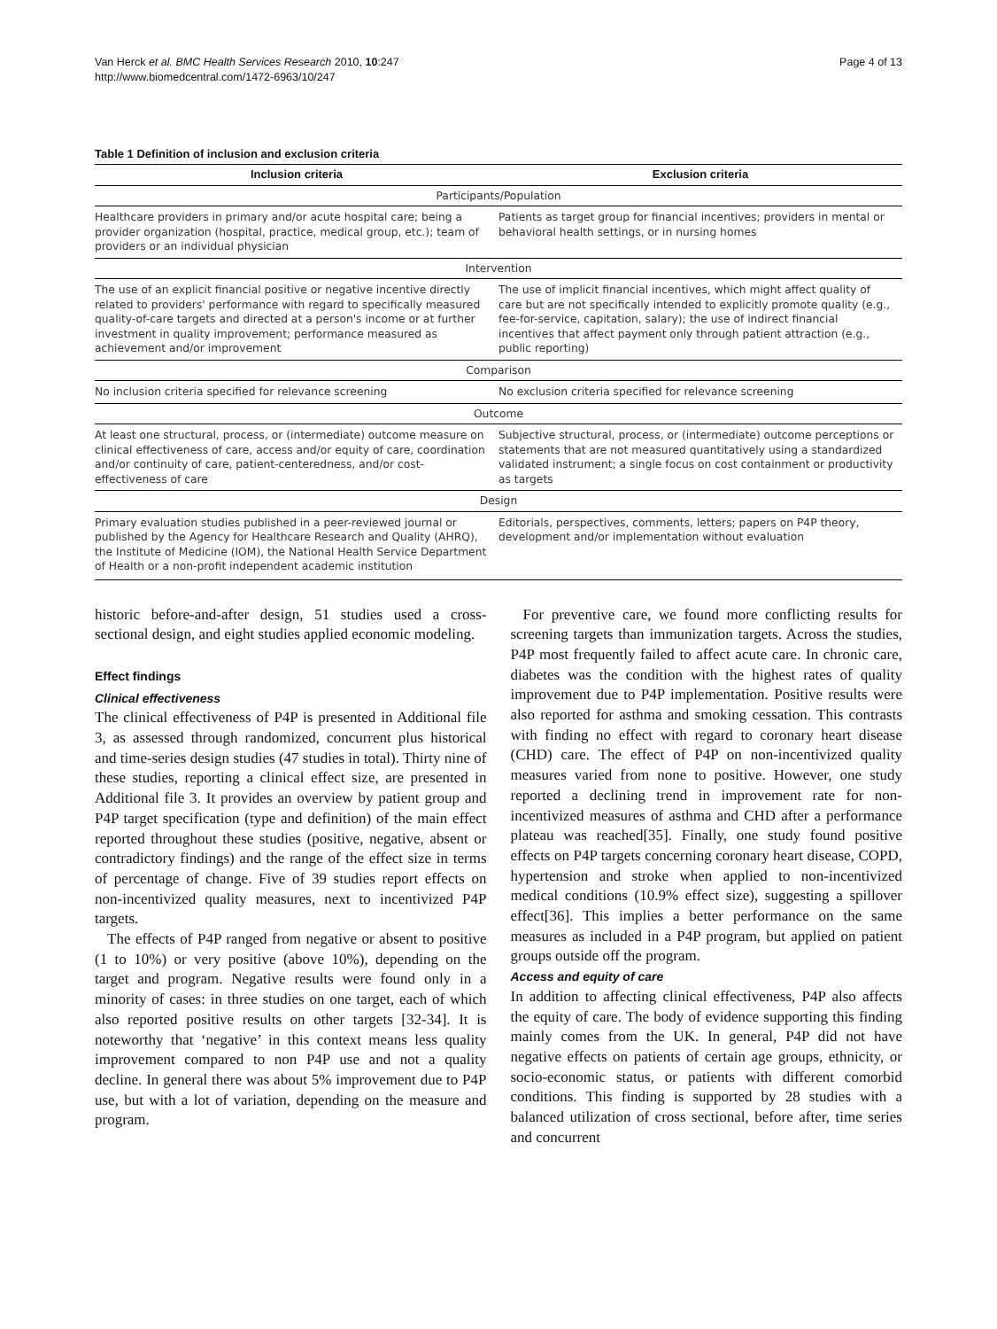Van Herck et al. BMC Health Services Research 2010, 10:247
http://www.biomedcentral.com/1472-6963/10/247
Page 4 of 13
Table 1 Definition of inclusion and exclusion criteria
| Inclusion criteria | Exclusion criteria |
| --- | --- |
| Participants/Population | |
| Healthcare providers in primary and/or acute hospital care; being a provider organization (hospital, practice, medical group, etc.); team of providers or an individual physician | Patients as target group for financial incentives; providers in mental or behavioral health settings, or in nursing homes |
| Intervention | |
| The use of an explicit financial positive or negative incentive directly related to providers' performance with regard to specifically measured quality-of-care targets and directed at a person's income or at further investment in quality improvement; performance measured as achievement and/or improvement | The use of implicit financial incentives, which might affect quality of care but are not specifically intended to explicitly promote quality (e.g., fee-for-service, capitation, salary); the use of indirect financial incentives that affect payment only through patient attraction (e.g., public reporting) |
| Comparison | |
| No inclusion criteria specified for relevance screening | No exclusion criteria specified for relevance screening |
| Outcome | |
| At least one structural, process, or (intermediate) outcome measure on clinical effectiveness of care, access and/or equity of care, coordination and/or continuity of care, patient-centeredness, and/or cost-effectiveness of care | Subjective structural, process, or (intermediate) outcome perceptions or statements that are not measured quantitatively using a standardized validated instrument; a single focus on cost containment or productivity as targets |
| Design | |
| Primary evaluation studies published in a peer-reviewed journal or published by the Agency for Healthcare Research and Quality (AHRQ), the Institute of Medicine (IOM), the National Health Service Department of Health or a non-profit independent academic institution | Editorials, perspectives, comments, letters; papers on P4P theory, development and/or implementation without evaluation |
historic before-and-after design, 51 studies used a cross-sectional design, and eight studies applied economic modeling.
Effect findings
Clinical effectiveness
The clinical effectiveness of P4P is presented in Additional file 3, as assessed through randomized, concurrent plus historical and time-series design studies (47 studies in total). Thirty nine of these studies, reporting a clinical effect size, are presented in Additional file 3. It provides an overview by patient group and P4P target specification (type and definition) of the main effect reported throughout these studies (positive, negative, absent or contradictory findings) and the range of the effect size in terms of percentage of change. Five of 39 studies report effects on non-incentivized quality measures, next to incentivized P4P targets.
The effects of P4P ranged from negative or absent to positive (1 to 10%) or very positive (above 10%), depending on the target and program. Negative results were found only in a minority of cases: in three studies on one target, each of which also reported positive results on other targets [32-34]. It is noteworthy that ‘negative’ in this context means less quality improvement compared to non P4P use and not a quality decline. In general there was about 5% improvement due to P4P use, but with a lot of variation, depending on the measure and program.
For preventive care, we found more conflicting results for screening targets than immunization targets. Across the studies, P4P most frequently failed to affect acute care. In chronic care, diabetes was the condition with the highest rates of quality improvement due to P4P implementation. Positive results were also reported for asthma and smoking cessation. This contrasts with finding no effect with regard to coronary heart disease (CHD) care. The effect of P4P on non-incentivized quality measures varied from none to positive. However, one study reported a declining trend in improvement rate for non-incentivized measures of asthma and CHD after a performance plateau was reached[35]. Finally, one study found positive effects on P4P targets concerning coronary heart disease, COPD, hypertension and stroke when applied to non-incentivized medical conditions (10.9% effect size), suggesting a spillover effect[36]. This implies a better performance on the same measures as included in a P4P program, but applied on patient groups outside off the program.
Access and equity of care
In addition to affecting clinical effectiveness, P4P also affects the equity of care. The body of evidence supporting this finding mainly comes from the UK. In general, P4P did not have negative effects on patients of certain age groups, ethnicity, or socio-economic status, or patients with different comorbid conditions. This finding is supported by 28 studies with a balanced utilization of cross sectional, before after, time series and concurrent